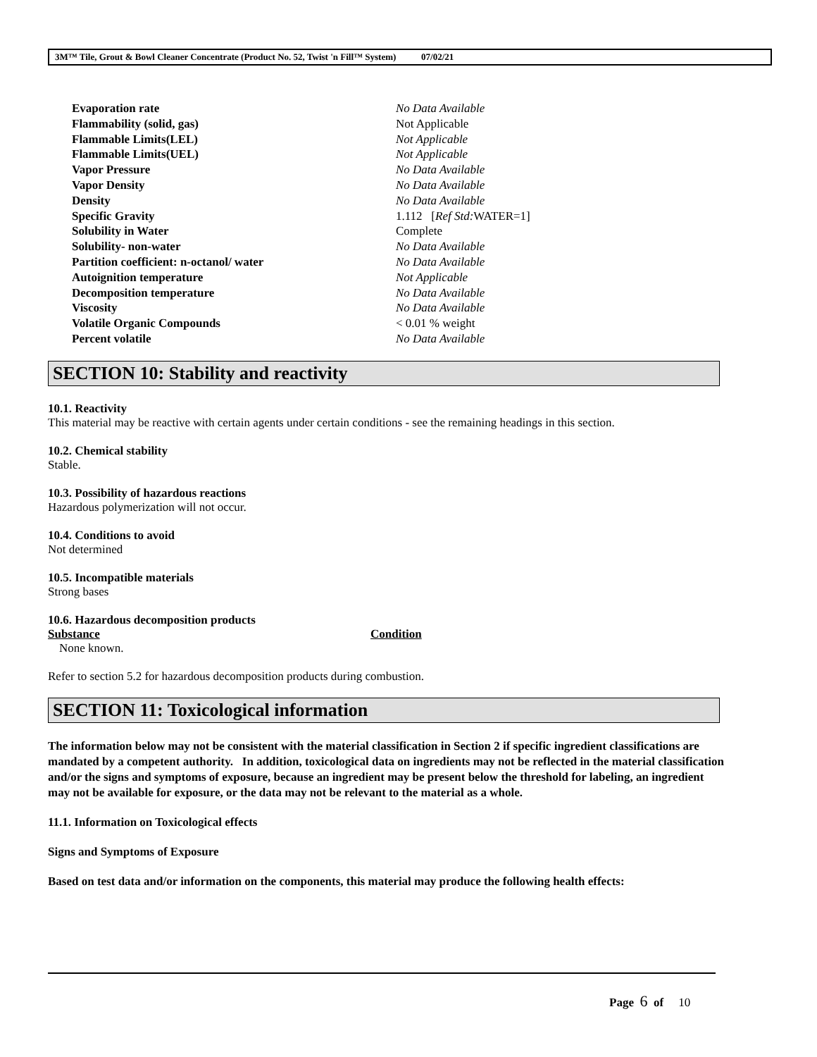3M™ Tile, Grout & Bowl Cleaner Concentrate (Product No. 52, Twist 'n Fill™ System) 07/02/21
| Evaporation rate | No Data Available |
| Flammability (solid, gas) | Not Applicable |
| Flammable Limits(LEL) | Not Applicable |
| Flammable Limits(UEL) | Not Applicable |
| Vapor Pressure | No Data Available |
| Vapor Density | No Data Available |
| Density | No Data Available |
| Specific Gravity | 1.112 [ Ref Std: WATER=1] |
| Solubility in Water | Complete |
| Solubility- non-water | No Data Available |
| Partition coefficient: n-octanol/ water | No Data Available |
| Autoignition temperature | Not Applicable |
| Decomposition temperature | No Data Available |
| Viscosity | No Data Available |
| Volatile Organic Compounds | < 0.01 % weight |
| Percent volatile | No Data Available |
SECTION 10: Stability and reactivity
10.1. Reactivity
This material may be reactive with certain agents under certain conditions - see the remaining headings in this section.
10.2. Chemical stability
Stable.
10.3. Possibility of hazardous reactions
Hazardous polymerization will not occur.
10.4. Conditions to avoid
Not determined
10.5. Incompatible materials
Strong bases
10.6. Hazardous decomposition products
| Substance | Condition |
| --- | --- |
| None known. | |
Refer to section 5.2 for hazardous decomposition products during combustion.
SECTION 11: Toxicological information
The information below may not be consistent with the material classification in Section 2 if specific ingredient classifications are mandated by a competent authority. In addition, toxicological data on ingredients may not be reflected in the material classification and/or the signs and symptoms of exposure, because an ingredient may be present below the threshold for labeling, an ingredient may not be available for exposure, or the data may not be relevant to the material as a whole.
11.1. Information on Toxicological effects
Signs and Symptoms of Exposure
Based on test data and/or information on the components, this material may produce the following health effects:
Page 6 of 10